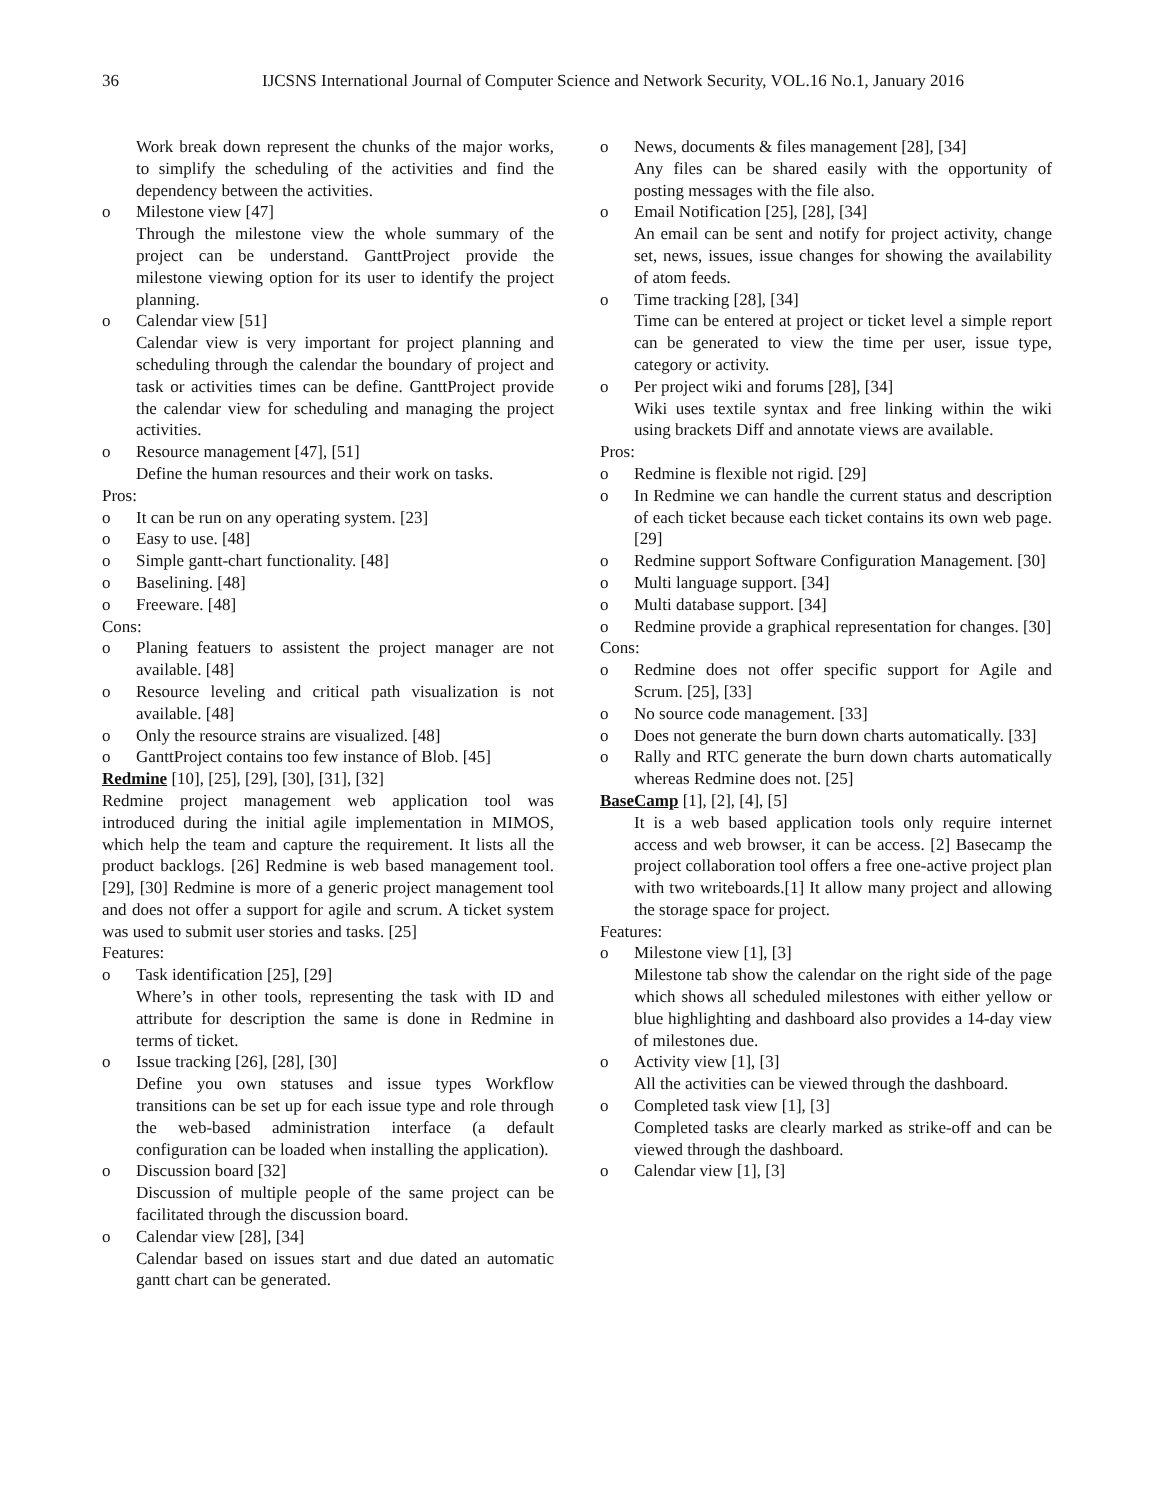36 IJCSNS International Journal of Computer Science and Network Security, VOL.16 No.1, January 2016
Work break down represent the chunks of the major works, to simplify the scheduling of the activities and find the dependency between the activities.
o Milestone view [47]
Through the milestone view the whole summary of the project can be understand. GanttProject provide the milestone viewing option for its user to identify the project planning.
o Calendar view [51]
Calendar view is very important for project planning and scheduling through the calendar the boundary of project and task or activities times can be define. GanttProject provide the calendar view for scheduling and managing the project activities.
o Resource management [47], [51]
Define the human resources and their work on tasks.
Pros:
o It can be run on any operating system. [23]
o Easy to use. [48]
o Simple gantt-chart functionality. [48]
o Baselining. [48]
o Freeware. [48]
Cons:
o Planing featuers to assistent the project manager are not available. [48]
o Resource leveling and critical path visualization is not available. [48]
o Only the resource strains are visualized. [48]
o GanttProject contains too few instance of Blob. [45]
Redmine [10], [25], [29], [30], [31], [32]
Redmine project management web application tool was introduced during the initial agile implementation in MIMOS, which help the team and capture the requirement. It lists all the product backlogs. [26] Redmine is web based management tool. [29], [30] Redmine is more of a generic project management tool and does not offer a support for agile and scrum. A ticket system was used to submit user stories and tasks. [25]
Features:
o Task identification [25], [29]
Where’s in other tools, representing the task with ID and attribute for description the same is done in Redmine in terms of ticket.
o Issue tracking [26], [28], [30]
Define you own statuses and issue types Workflow transitions can be set up for each issue type and role through the web-based administration interface (a default configuration can be loaded when installing the application).
o Discussion board [32]
Discussion of multiple people of the same project can be facilitated through the discussion board.
o Calendar view [28], [34]
Calendar based on issues start and due dated an automatic gantt chart can be generated.
o News, documents & files management [28], [34]
Any files can be shared easily with the opportunity of posting messages with the file also.
o Email Notification [25], [28], [34]
An email can be sent and notify for project activity, change set, news, issues, issue changes for showing the availability of atom feeds.
o Time tracking [28], [34]
Time can be entered at project or ticket level a simple report can be generated to view the time per user, issue type, category or activity.
o Per project wiki and forums [28], [34]
Wiki uses textile syntax and free linking within the wiki using brackets Diff and annotate views are available.
Pros:
o Redmine is flexible not rigid. [29]
o In Redmine we can handle the current status and description of each ticket because each ticket contains its own web page. [29]
o Redmine support Software Configuration Management. [30]
o Multi language support. [34]
o Multi database support. [34]
o Redmine provide a graphical representation for changes. [30]
Cons:
o Redmine does not offer specific support for Agile and Scrum. [25], [33]
o No source code management. [33]
o Does not generate the burn down charts automatically. [33]
o Rally and RTC generate the burn down charts automatically whereas Redmine does not. [25]
BaseCamp [1], [2], [4], [5]
It is a web based application tools only require internet access and web browser, it can be access. [2] Basecamp the project collaboration tool offers a free one-active project plan with two writeboards.[1] It allow many project and allowing the storage space for project.
Features:
o Milestone view [1], [3]
Milestone tab show the calendar on the right side of the page which shows all scheduled milestones with either yellow or blue highlighting and dashboard also provides a 14-day view of milestones due.
o Activity view [1], [3]
All the activities can be viewed through the dashboard.
o Completed task view [1], [3]
Completed tasks are clearly marked as strike-off and can be viewed through the dashboard.
o Calendar view [1], [3]